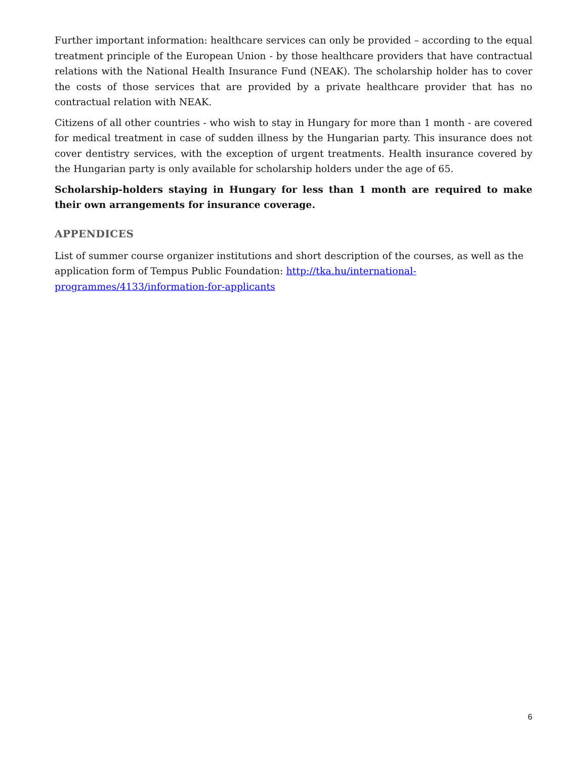Further important information: healthcare services can only be provided – according to the equal treatment principle of the European Union - by those healthcare providers that have contractual relations with the National Health Insurance Fund (NEAK). The scholarship holder has to cover the costs of those services that are provided by a private healthcare provider that has no contractual relation with NEAK.
Citizens of all other countries - who wish to stay in Hungary for more than 1 month - are covered for medical treatment in case of sudden illness by the Hungarian party. This insurance does not cover dentistry services, with the exception of urgent treatments. Health insurance covered by the Hungarian party is only available for scholarship holders under the age of 65.
Scholarship-holders staying in Hungary for less than 1 month are required to make their own arrangements for insurance coverage.
APPENDICES
List of summer course organizer institutions and short description of the courses, as well as the application form of Tempus Public Foundation: http://tka.hu/international-programmes/4133/information-for-applicants
6